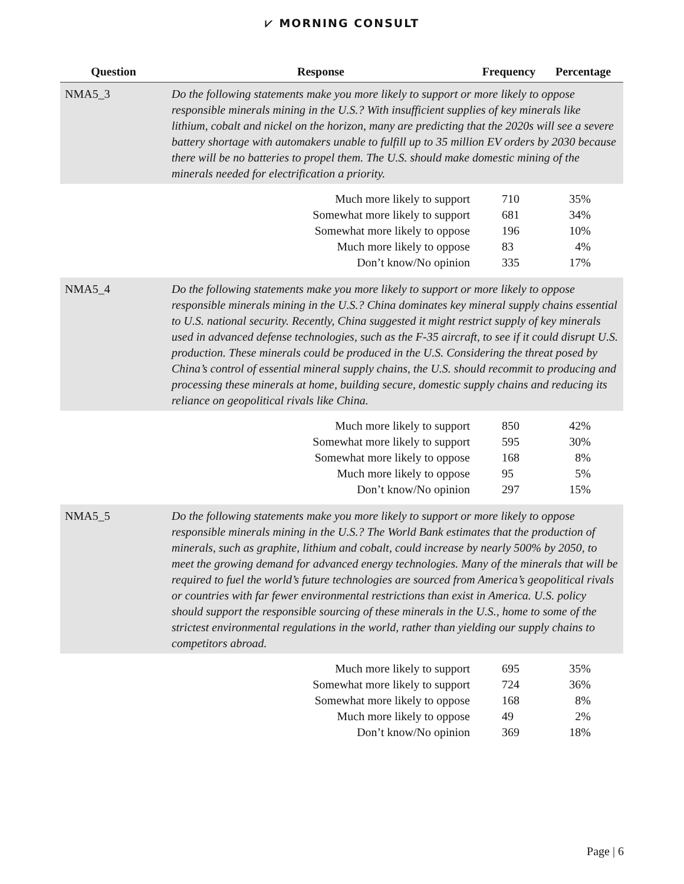⩗ MORNING CONSULT
| Question | Response | Frequency | Percentage |
| --- | --- | --- | --- |
| NMA5_3 | Do the following statements make you more likely to support or more likely to oppose responsible minerals mining in the U.S.? With insufficient supplies of key minerals like lithium, cobalt and nickel on the horizon, many are predicting that the 2020s will see a severe battery shortage with automakers unable to fulfill up to 35 million EV orders by 2030 because there will be no batteries to propel them. The U.S. should make domestic mining of the minerals needed for electrification a priority. | | |
| | Much more likely to support | 710 | 35% |
| | Somewhat more likely to support | 681 | 34% |
| | Somewhat more likely to oppose | 196 | 10% |
| | Much more likely to oppose | 83 | 4% |
| | Don’t know/No opinion | 335 | 17% |
| NMA5_4 | Do the following statements make you more likely to support or more likely to oppose responsible minerals mining in the U.S.? China dominates key mineral supply chains essential to U.S. national security. Recently, China suggested it might restrict supply of key minerals used in advanced defense technologies, such as the F-35 aircraft, to see if it could disrupt U.S. production. These minerals could be produced in the U.S. Considering the threat posed by China’s control of essential mineral supply chains, the U.S. should recommit to producing and processing these minerals at home, building secure, domestic supply chains and reducing its reliance on geopolitical rivals like China. | | |
| | Much more likely to support | 850 | 42% |
| | Somewhat more likely to support | 595 | 30% |
| | Somewhat more likely to oppose | 168 | 8% |
| | Much more likely to oppose | 95 | 5% |
| | Don’t know/No opinion | 297 | 15% |
| NMA5_5 | Do the following statements make you more likely to support or more likely to oppose responsible minerals mining in the U.S.? The World Bank estimates that the production of minerals, such as graphite, lithium and cobalt, could increase by nearly 500% by 2050, to meet the growing demand for advanced energy technologies. Many of the minerals that will be required to fuel the world’s future technologies are sourced from America’s geopolitical rivals or countries with far fewer environmental restrictions than exist in America. U.S. policy should support the responsible sourcing of these minerals in the U.S., home to some of the strictest environmental regulations in the world, rather than yielding our supply chains to competitors abroad. | | |
| | Much more likely to support | 695 | 35% |
| | Somewhat more likely to support | 724 | 36% |
| | Somewhat more likely to oppose | 168 | 8% |
| | Much more likely to oppose | 49 | 2% |
| | Don’t know/No opinion | 369 | 18% |
Page | 6